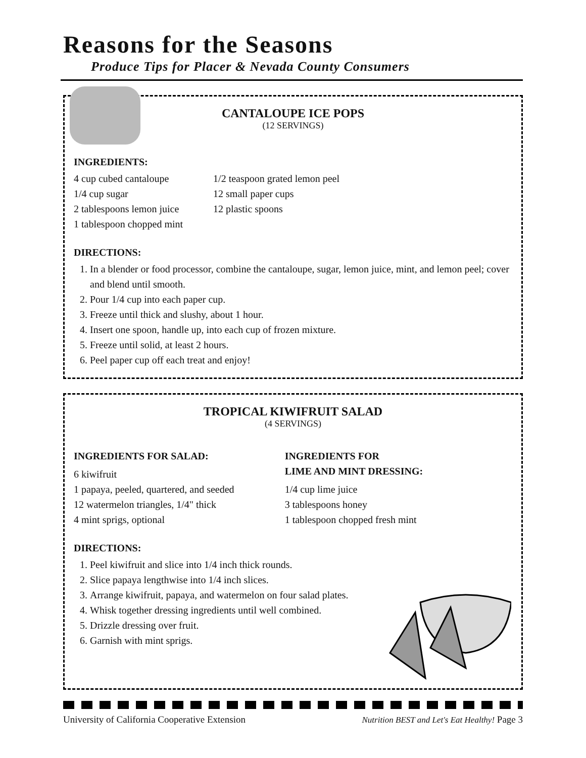Reasons for the Seasons
Produce Tips for Placer & Nevada County Consumers
CANTALOUPE ICE POPS
(12 SERVINGS)
INGREDIENTS:
4 cup cubed cantaloupe
1/4 cup sugar
2 tablespoons lemon juice
1 tablespoon chopped mint
1/2 teaspoon grated lemon peel
12 small paper cups
12 plastic spoons
DIRECTIONS:
1. In a blender or food processor, combine the cantaloupe, sugar, lemon juice, mint, and lemon peel; cover and blend until smooth.
2. Pour 1/4 cup into each paper cup.
3. Freeze until thick and slushy, about 1 hour.
4. Insert one spoon, handle up, into each cup of frozen mixture.
5. Freeze until solid, at least 2 hours.
6. Peel paper cup off each treat and enjoy!
TROPICAL KIWIFRUIT SALAD
(4 SERVINGS)
INGREDIENTS FOR SALAD:
6 kiwifruit
1 papaya, peeled, quartered, and seeded
12 watermelon triangles, 1/4" thick
4 mint sprigs, optional
INGREDIENTS FOR
LIME AND MINT DRESSING:
1/4 cup lime juice
3 tablespoons honey
1 tablespoon chopped fresh mint
DIRECTIONS:
1. Peel kiwifruit and slice into 1/4 inch thick rounds.
2. Slice papaya lengthwise into 1/4 inch slices.
3. Arrange kiwifruit, papaya, and watermelon on four salad plates.
4. Whisk together dressing ingredients until well combined.
5. Drizzle dressing over fruit.
6. Garnish with mint sprigs.
University of California Cooperative Extension Nutrition BEST and Let's Eat Healthy! Page 3